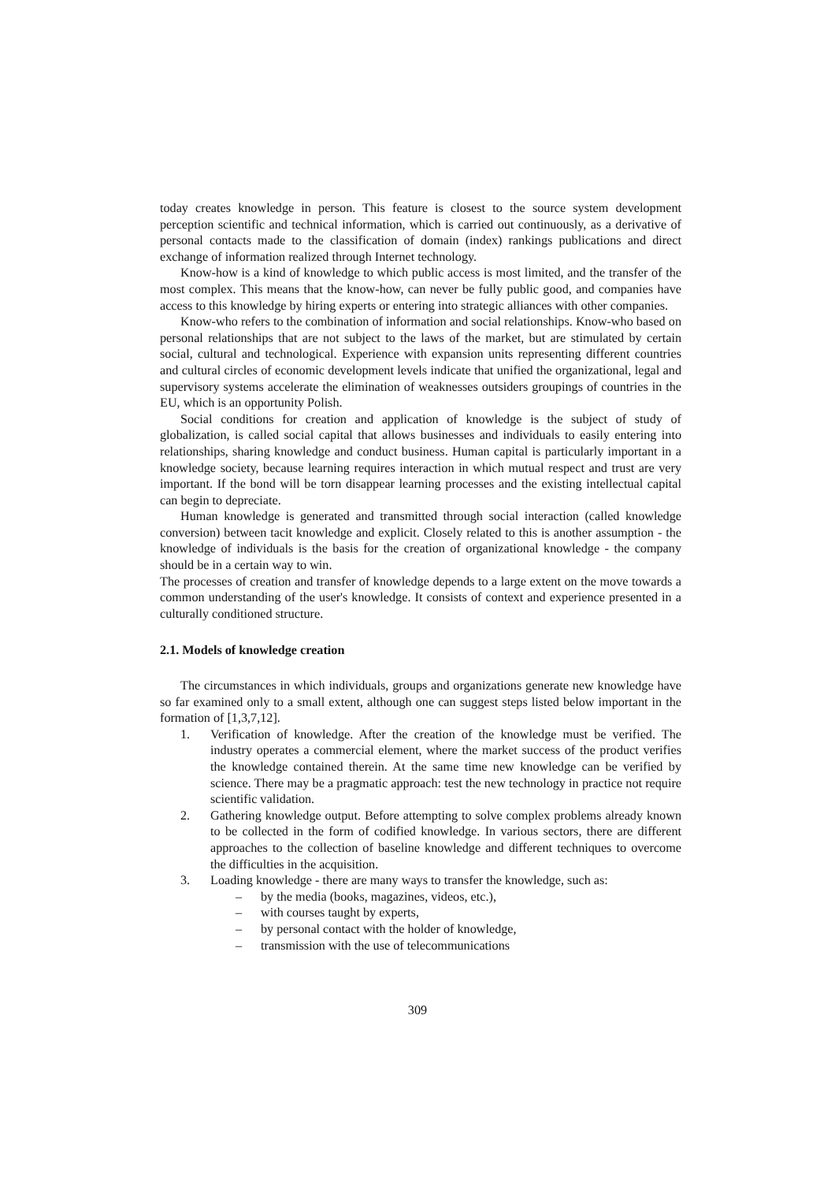today creates knowledge in person. This feature is closest to the source system development perception scientific and technical information, which is carried out continuously, as a derivative of personal contacts made to the classification of domain (index) rankings publications and direct exchange of information realized through Internet technology.
Know-how is a kind of knowledge to which public access is most limited, and the transfer of the most complex. This means that the know-how, can never be fully public good, and companies have access to this knowledge by hiring experts or entering into strategic alliances with other companies.
Know-who refers to the combination of information and social relationships. Know-who based on personal relationships that are not subject to the laws of the market, but are stimulated by certain social, cultural and technological. Experience with expansion units representing different countries and cultural circles of economic development levels indicate that unified the organizational, legal and supervisory systems accelerate the elimination of weaknesses outsiders groupings of countries in the EU, which is an opportunity Polish.
Social conditions for creation and application of knowledge is the subject of study of globalization, is called social capital that allows businesses and individuals to easily entering into relationships, sharing knowledge and conduct business. Human capital is particularly important in a knowledge society, because learning requires interaction in which mutual respect and trust are very important. If the bond will be torn disappear learning processes and the existing intellectual capital can begin to depreciate.
Human knowledge is generated and transmitted through social interaction (called knowledge conversion) between tacit knowledge and explicit. Closely related to this is another assumption - the knowledge of individuals is the basis for the creation of organizational knowledge - the company should be in a certain way to win.
The processes of creation and transfer of knowledge depends to a large extent on the move towards a common understanding of the user's knowledge. It consists of context and experience presented in a culturally conditioned structure.
2.1. Models of knowledge creation
The circumstances in which individuals, groups and organizations generate new knowledge have so far examined only to a small extent, although one can suggest steps listed below important in the formation of [1,3,7,12].
1. Verification of knowledge. After the creation of the knowledge must be verified. The industry operates a commercial element, where the market success of the product verifies the knowledge contained therein. At the same time new knowledge can be verified by science. There may be a pragmatic approach: test the new technology in practice not require scientific validation.
2. Gathering knowledge output. Before attempting to solve complex problems already known to be collected in the form of codified knowledge. In various sectors, there are different approaches to the collection of baseline knowledge and different techniques to overcome the difficulties in the acquisition.
3. Loading knowledge - there are many ways to transfer the knowledge, such as:
– by the media (books, magazines, videos, etc.),
– with courses taught by experts,
– by personal contact with the holder of knowledge,
– transmission with the use of telecommunications
309